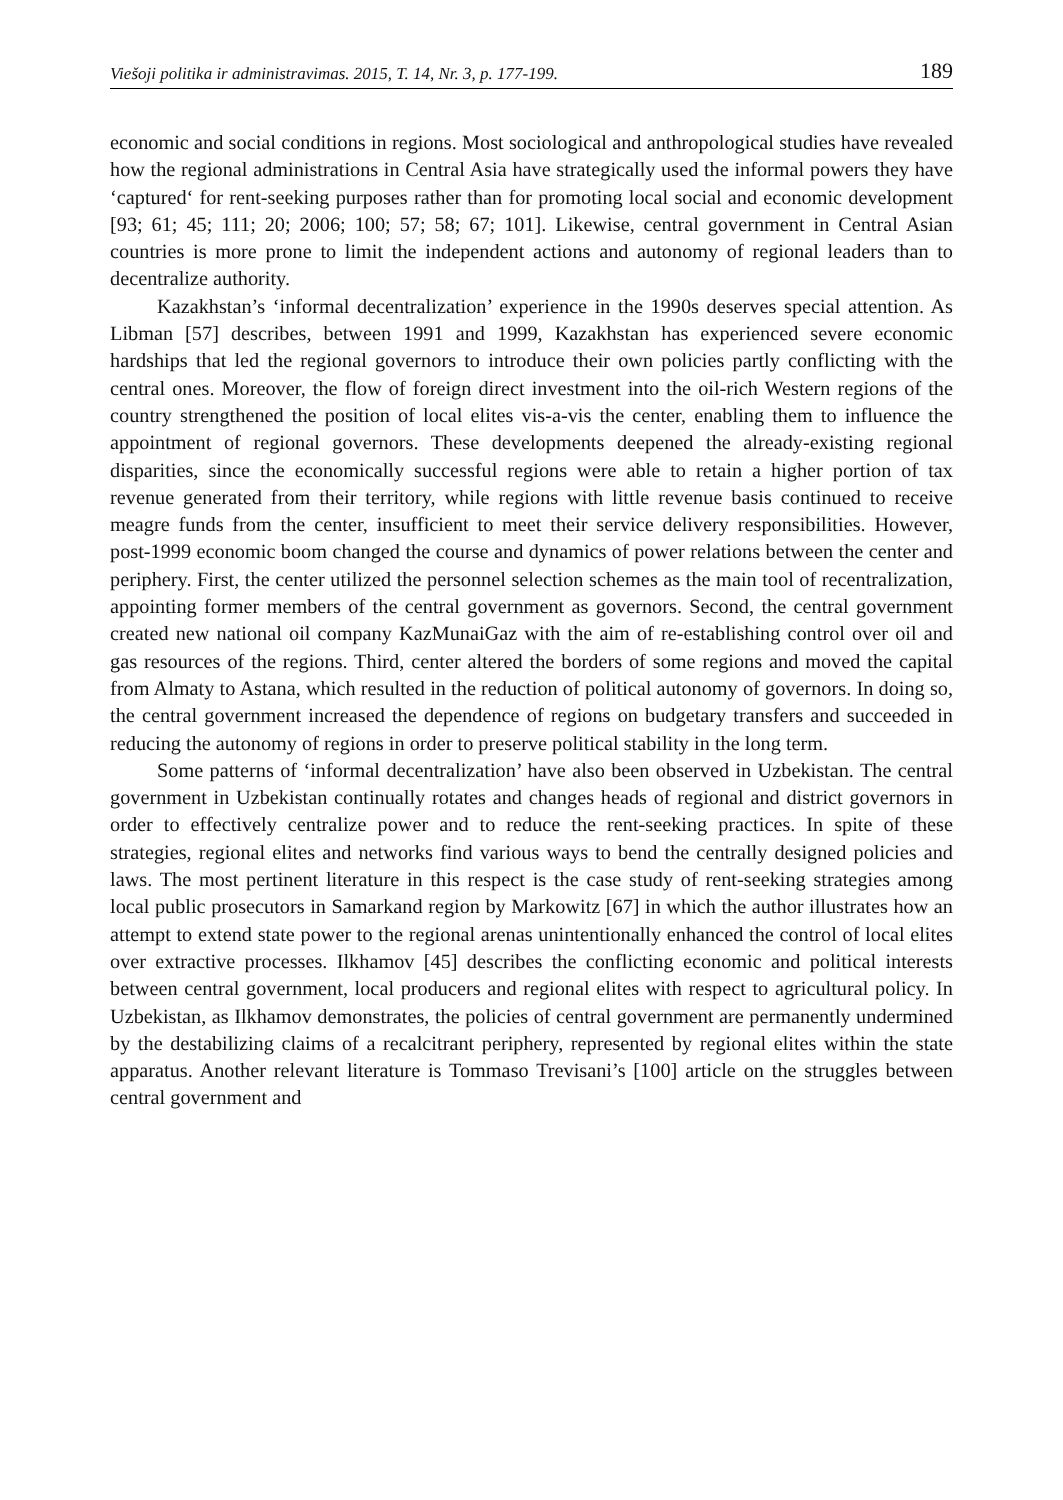Viešoji politika ir administravimas. 2015, T. 14, Nr. 3, p. 177-199. 189
economic and social conditions in regions. Most sociological and anthropological studies have revealed how the regional administrations in Central Asia have strategically used the informal powers they have ‘captured‘ for rent-seeking purposes rather than for promoting local social and economic development [93; 61; 45; 111; 20; 2006; 100; 57; 58; 67; 101]. Likewise, central government in Central Asian countries is more prone to limit the independent actions and autonomy of regional leaders than to decentralize authority.
Kazakhstan’s ‘informal decentralization’ experience in the 1990s deserves special attention. As Libman [57] describes, between 1991 and 1999, Kazakhstan has experienced severe economic hardships that led the regional governors to introduce their own policies partly conflicting with the central ones. Moreover, the flow of foreign direct investment into the oil-rich Western regions of the country strengthened the position of local elites vis-a-vis the center, enabling them to influence the appointment of regional governors. These developments deepened the already-existing regional disparities, since the economically successful regions were able to retain a higher portion of tax revenue generated from their territory, while regions with little revenue basis continued to receive meagre funds from the center, insufficient to meet their service delivery responsibilities. However, post-1999 economic boom changed the course and dynamics of power relations between the center and periphery. First, the center utilized the personnel selection schemes as the main tool of recentralization, appointing former members of the central government as governors. Second, the central government created new national oil company KazMunaiGaz with the aim of re-establishing control over oil and gas resources of the regions. Third, center altered the borders of some regions and moved the capital from Almaty to Astana, which resulted in the reduction of political autonomy of governors. In doing so, the central government increased the dependence of regions on budgetary transfers and succeeded in reducing the autonomy of regions in order to preserve political stability in the long term.
Some patterns of ‘informal decentralization’ have also been observed in Uzbekistan. The central government in Uzbekistan continually rotates and changes heads of regional and district governors in order to effectively centralize power and to reduce the rent-seeking practices. In spite of these strategies, regional elites and networks find various ways to bend the centrally designed policies and laws. The most pertinent literature in this respect is the case study of rent-seeking strategies among local public prosecutors in Samarkand region by Markowitz [67] in which the author illustrates how an attempt to extend state power to the regional arenas unintentionally enhanced the control of local elites over extractive processes. Ilkhamov [45] describes the conflicting economic and political interests between central government, local producers and regional elites with respect to agricultural policy. In Uzbekistan, as Ilkhamov demonstrates, the policies of central government are permanently undermined by the destabilizing claims of a recalcitrant periphery, represented by regional elites within the state apparatus. Another relevant literature is Tommaso Trevisani’s [100] article on the struggles between central government and